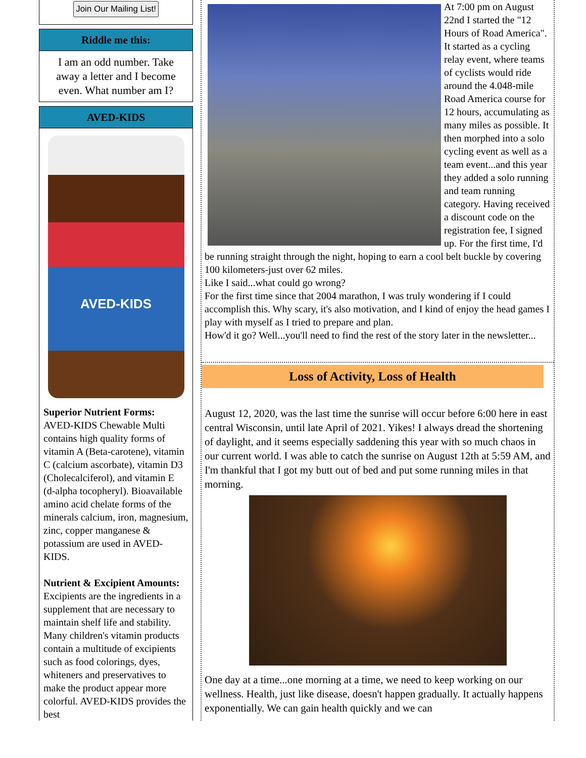Join Our Mailing List!
Riddle me this:
I am an odd number. Take away a letter and I become even. What number am I?
AVED-KIDS
AVED-KIDS
Superior Nutrient Forms:
AVED-KIDS Chewable Multi contains high quality forms of vitamin A (Beta-carotene), vitamin C (calcium ascorbate), vitamin D3 (Cholecalciferol), and vitamin E (d-alpha tocopheryl). Bioavailable amino acid chelate forms of the minerals calcium, iron, magnesium, zinc, copper manganese & potassium are used in AVED-KIDS.
Nutrient & Excipient Amounts:
Excipients are the ingredients in a supplement that are necessary to maintain shelf life and stability. Many children's vitamin products contain a multitude of excipients such as food colorings, dyes, whiteners and preservatives to make the product appear more colorful. AVED-KIDS provides the best
At 7:00 pm on August 22nd I started the "12 Hours of Road America". It started as a cycling relay event, where teams of cyclists would ride around the 4.048-mile Road America course for 12 hours, accumulating as many miles as possible. It then morphed into a solo cycling event as well as a team event...and this year they added a solo running and team running category. Having received a discount code on the registration fee, I signed up. For the first time, I'd be running straight through the night, hoping to earn a cool belt buckle by covering 100 kilometers-just over 62 miles.
Like I said...what could go wrong?
For the first time since that 2004 marathon, I was truly wondering if I could accomplish this. Why scary, it's also motivation, and I kind of enjoy the head games I play with myself as I tried to prepare and plan.
How'd it go? Well...you'll need to find the rest of the story later in the newsletter...
Loss of Activity, Loss of Health
August 12, 2020, was the last time the sunrise will occur before 6:00 here in east central Wisconsin, until late April of 2021. Yikes! I always dread the shortening of daylight, and it seems especially saddening this year with so much chaos in our current world. I was able to catch the sunrise on August 12th at 5:59 AM, and I'm thankful that I got my butt out of bed and put some running miles in that morning.
One day at a time...one morning at a time, we need to keep working on our wellness. Health, just like disease, doesn't happen gradually. It actually happens exponentially. We can gain health quickly and we can